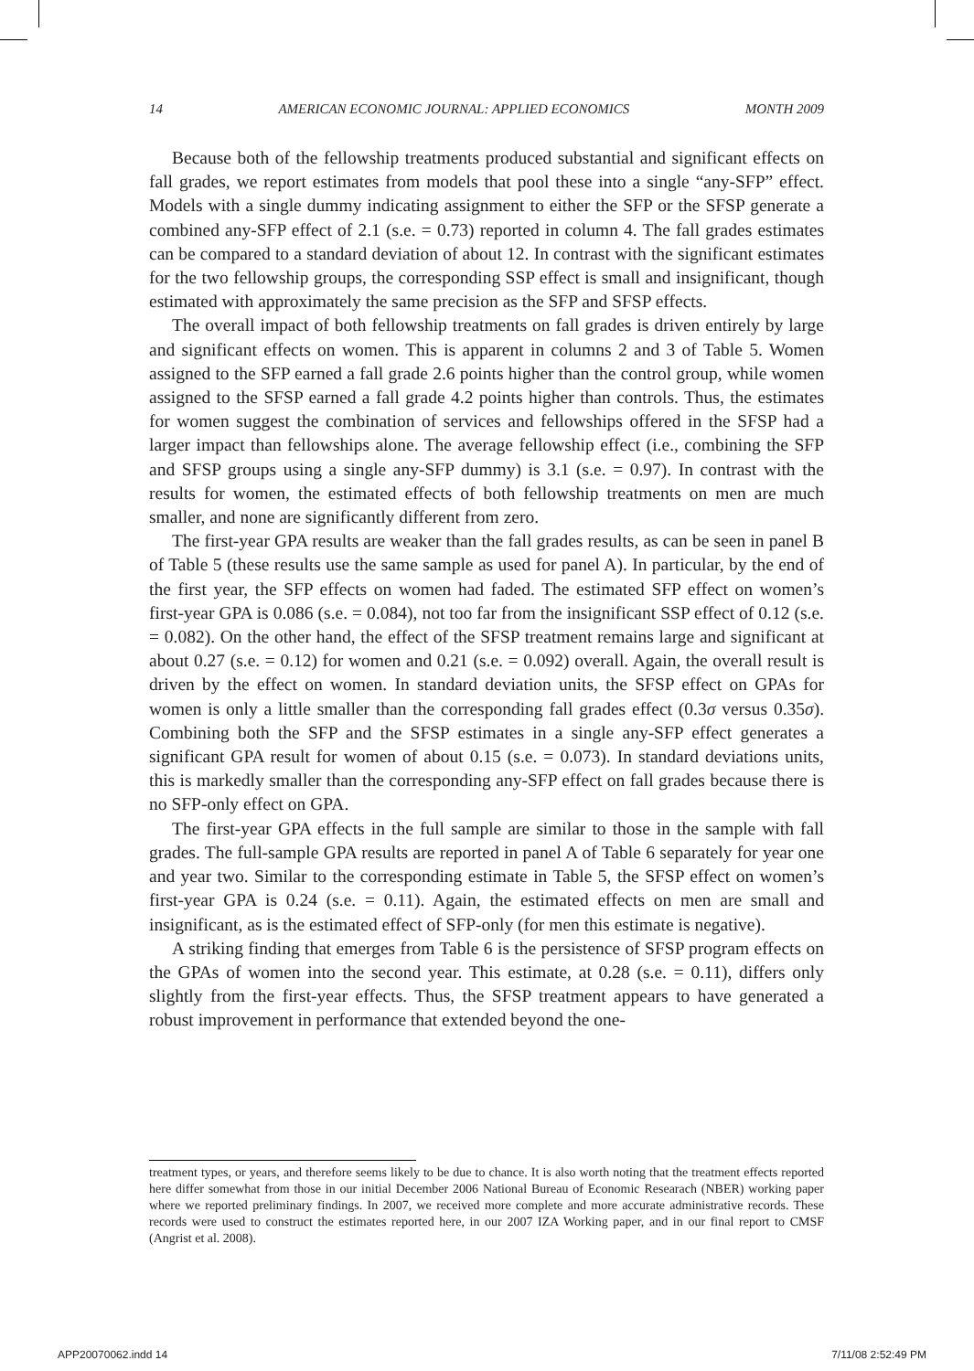14 AMERICAN ECONOMIC JOURNAL: APPLIED ECONOMICS MONTH 2009
Because both of the fellowship treatments produced substantial and significant effects on fall grades, we report estimates from models that pool these into a single “any-SFP” effect. Models with a single dummy indicating assignment to either the SFP or the SFSP generate a combined any-SFP effect of 2.1 (s.e. = 0.73) reported in column 4. The fall grades estimates can be compared to a standard deviation of about 12. In contrast with the significant estimates for the two fellowship groups, the corresponding SSP effect is small and insignificant, though estimated with approximately the same precision as the SFP and SFSP effects.
The overall impact of both fellowship treatments on fall grades is driven entirely by large and significant effects on women. This is apparent in columns 2 and 3 of Table 5. Women assigned to the SFP earned a fall grade 2.6 points higher than the control group, while women assigned to the SFSP earned a fall grade 4.2 points higher than controls. Thus, the estimates for women suggest the combination of services and fellowships offered in the SFSP had a larger impact than fellowships alone. The average fellowship effect (i.e., combining the SFP and SFSP groups using a single any-SFP dummy) is 3.1 (s.e. = 0.97). In contrast with the results for women, the estimated effects of both fellowship treatments on men are much smaller, and none are significantly different from zero.
The first-year GPA results are weaker than the fall grades results, as can be seen in panel B of Table 5 (these results use the same sample as used for panel A). In particular, by the end of the first year, the SFP effects on women had faded. The estimated SFP effect on women’s first-year GPA is 0.086 (s.e. = 0.084), not too far from the insignificant SSP effect of 0.12 (s.e. = 0.082). On the other hand, the effect of the SFSP treatment remains large and significant at about 0.27 (s.e. = 0.12) for women and 0.21 (s.e. = 0.092) overall. Again, the overall result is driven by the effect on women. In standard deviation units, the SFSP effect on GPAs for women is only a little smaller than the corresponding fall grades effect (0.3σ versus 0.35σ). Combining both the SFP and the SFSP estimates in a single any-SFP effect generates a significant GPA result for women of about 0.15 (s.e. = 0.073). In standard deviations units, this is markedly smaller than the corresponding any-SFP effect on fall grades because there is no SFP-only effect on GPA.
The first-year GPA effects in the full sample are similar to those in the sample with fall grades. The full-sample GPA results are reported in panel A of Table 6 separately for year one and year two. Similar to the corresponding estimate in Table 5, the SFSP effect on women’s first-year GPA is 0.24 (s.e. = 0.11). Again, the estimated effects on men are small and insignificant, as is the estimated effect of SFP-only (for men this estimate is negative).
A striking finding that emerges from Table 6 is the persistence of SFSP program effects on the GPAs of women into the second year. This estimate, at 0.28 (s.e. = 0.11), differs only slightly from the first-year effects. Thus, the SFSP treatment appears to have generated a robust improvement in performance that extended beyond the one-
treatment types, or years, and therefore seems likely to be due to chance. It is also worth noting that the treatment effects reported here differ somewhat from those in our initial December 2006 National Bureau of Economic Researach (NBER) working paper where we reported preliminary findings. In 2007, we received more complete and more accurate administrative records. These records were used to construct the estimates reported here, in our 2007 IZA Working paper, and in our final report to CMSF (Angrist et al. 2008).
APP20070062.indd 14 7/11/08 2:52:49 PM